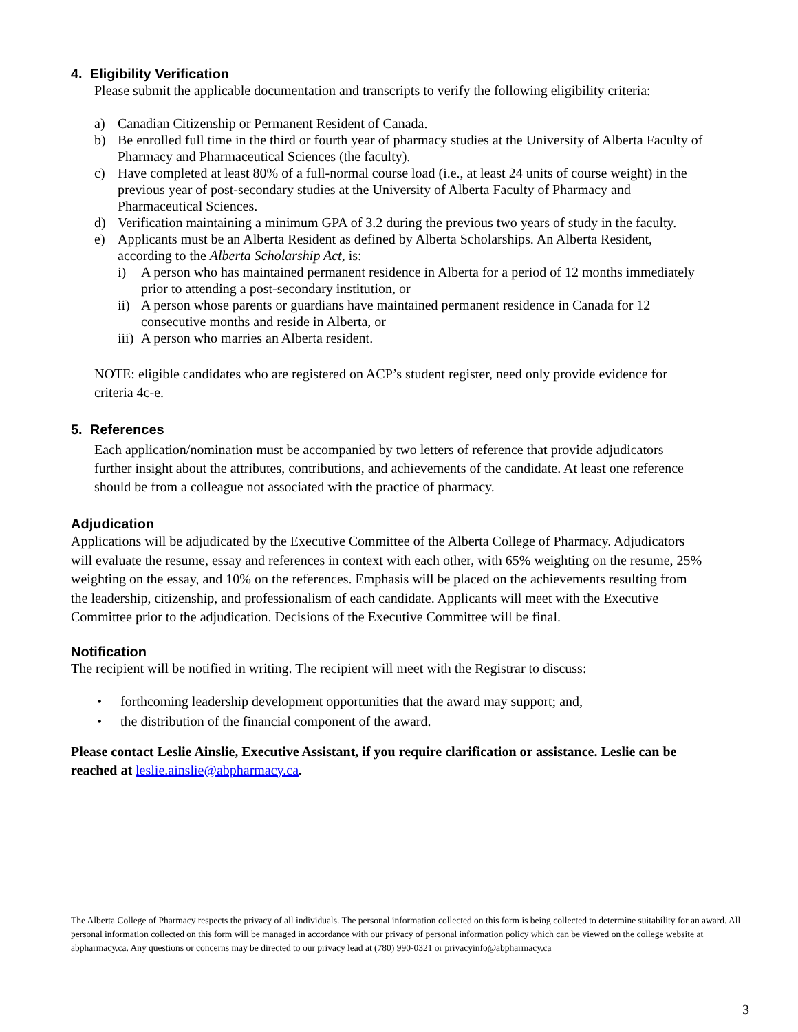4. Eligibility Verification
Please submit the applicable documentation and transcripts to verify the following eligibility criteria:
a) Canadian Citizenship or Permanent Resident of Canada.
b) Be enrolled full time in the third or fourth year of pharmacy studies at the University of Alberta Faculty of Pharmacy and Pharmaceutical Sciences (the faculty).
c) Have completed at least 80% of a full-normal course load (i.e., at least 24 units of course weight) in the previous year of post-secondary studies at the University of Alberta Faculty of Pharmacy and Pharmaceutical Sciences.
d) Verification maintaining a minimum GPA of 3.2 during the previous two years of study in the faculty.
e) Applicants must be an Alberta Resident as defined by Alberta Scholarships. An Alberta Resident, according to the Alberta Scholarship Act, is:
i) A person who has maintained permanent residence in Alberta for a period of 12 months immediately prior to attending a post-secondary institution, or
ii) A person whose parents or guardians have maintained permanent residence in Canada for 12 consecutive months and reside in Alberta, or
iii) A person who marries an Alberta resident.
NOTE: eligible candidates who are registered on ACP’s student register, need only provide evidence for criteria 4c-e.
5. References
Each application/nomination must be accompanied by two letters of reference that provide adjudicators further insight about the attributes, contributions, and achievements of the candidate. At least one reference should be from a colleague not associated with the practice of pharmacy.
Adjudication
Applications will be adjudicated by the Executive Committee of the Alberta College of Pharmacy. Adjudicators will evaluate the resume, essay and references in context with each other, with 65% weighting on the resume, 25% weighting on the essay, and 10% on the references. Emphasis will be placed on the achievements resulting from the leadership, citizenship, and professionalism of each candidate. Applicants will meet with the Executive Committee prior to the adjudication. Decisions of the Executive Committee will be final.
Notification
The recipient will be notified in writing. The recipient will meet with the Registrar to discuss:
• forthcoming leadership development opportunities that the award may support; and,
• the distribution of the financial component of the award.
Please contact Leslie Ainslie, Executive Assistant, if you require clarification or assistance. Leslie can be reached at leslie.ainslie@abpharmacy.ca.
The Alberta College of Pharmacy respects the privacy of all individuals. The personal information collected on this form is being collected to determine suitability for an award. All personal information collected on this form will be managed in accordance with our privacy of personal information policy which can be viewed on the college website at abpharmacy.ca. Any questions or concerns may be directed to our privacy lead at (780) 990-0321 or privacyinfo@abpharmacy.ca
3